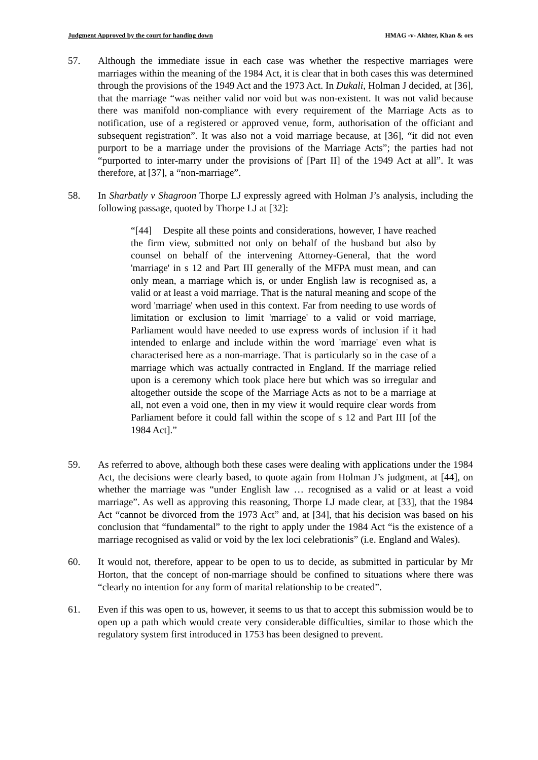Judgment Approved by the court for handing down HMAG -v- Akhter, Khan & ors
57. Although the immediate issue in each case was whether the respective marriages were marriages within the meaning of the 1984 Act, it is clear that in both cases this was determined through the provisions of the 1949 Act and the 1973 Act. In Dukali, Holman J decided, at [36], that the marriage “was neither valid nor void but was non-existent. It was not valid because there was manifold non-compliance with every requirement of the Marriage Acts as to notification, use of a registered or approved venue, form, authorisation of the officiant and subsequent registration”. It was also not a void marriage because, at [36], “it did not even purport to be a marriage under the provisions of the Marriage Acts”; the parties had not “purported to inter-marry under the provisions of [Part II] of the 1949 Act at all”. It was therefore, at [37], a “non-marriage”.
58. In Sharbatly v Shagroon Thorpe LJ expressly agreed with Holman J’s analysis, including the following passage, quoted by Thorpe LJ at [32]:
“[44] Despite all these points and considerations, however, I have reached the firm view, submitted not only on behalf of the husband but also by counsel on behalf of the intervening Attorney-General, that the word 'marriage' in s 12 and Part III generally of the MFPA must mean, and can only mean, a marriage which is, or under English law is recognised as, a valid or at least a void marriage. That is the natural meaning and scope of the word 'marriage' when used in this context. Far from needing to use words of limitation or exclusion to limit 'marriage' to a valid or void marriage, Parliament would have needed to use express words of inclusion if it had intended to enlarge and include within the word 'marriage' even what is characterised here as a non-marriage. That is particularly so in the case of a marriage which was actually contracted in England. If the marriage relied upon is a ceremony which took place here but which was so irregular and altogether outside the scope of the Marriage Acts as not to be a marriage at all, not even a void one, then in my view it would require clear words from Parliament before it could fall within the scope of s 12 and Part III [of the 1984 Act].”
59. As referred to above, although both these cases were dealing with applications under the 1984 Act, the decisions were clearly based, to quote again from Holman J’s judgment, at [44], on whether the marriage was “under English law … recognised as a valid or at least a void marriage”. As well as approving this reasoning, Thorpe LJ made clear, at [33], that the 1984 Act “cannot be divorced from the 1973 Act” and, at [34], that his decision was based on his conclusion that “fundamental” to the right to apply under the 1984 Act “is the existence of a marriage recognised as valid or void by the lex loci celebrationis” (i.e. England and Wales).
60. It would not, therefore, appear to be open to us to decide, as submitted in particular by Mr Horton, that the concept of non-marriage should be confined to situations where there was “clearly no intention for any form of marital relationship to be created”.
61. Even if this was open to us, however, it seems to us that to accept this submission would be to open up a path which would create very considerable difficulties, similar to those which the regulatory system first introduced in 1753 has been designed to prevent.